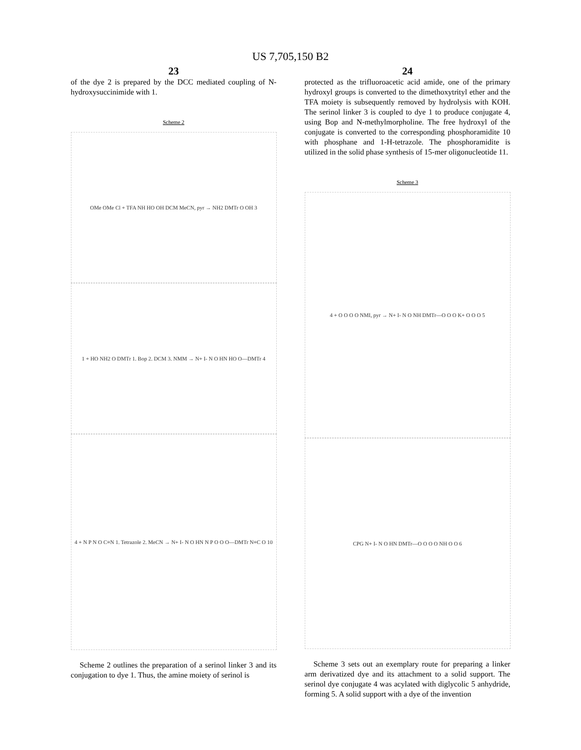US 7,705,150 B2
23
of the dye 2 is prepared by the DCC mediated coupling of N-hydroxysuccinimide with 1.
Scheme 2
OMe OMe Cl + TFA NH HO OH DCM MeCN, pyr → NH2 DMTr O OH 3
1 + HO NH2 O DMTr 1. Bop 2. DCM 3. NMM → N+ I- N O HN HO O—DMTr 4
4 + N P N O C≡N 1. Tetrazole 2. MeCN → N+ I- N O HN N P O O O—DMTr N≡C O 10
Scheme 2 outlines the preparation of a serinol linker 3 and its conjugation to dye 1. Thus, the amine moiety of serinol is
24
protected as the trifluoroacetic acid amide, one of the primary hydroxyl groups is converted to the dimethoxytrityl ether and the TFA moiety is subsequently removed by hydrolysis with KOH. The serinol linker 3 is coupled to dye 1 to produce conjugate 4, using Bop and N-methylmorpholine. The free hydroxyl of the conjugate is converted to the corresponding phosphoramidite 10 with phosphane and 1-H-tetrazole. The phosphoramidite is utilized in the solid phase synthesis of 15-mer oligonucleotide 11.
Scheme 3
4 + O O O O NMI, pyr → N+ I- N O NH DMTr—O O O K+ O O O 5
CPG N+ I- N O HN DMTr—O O O O NH O O 6
Scheme 3 sets out an exemplary route for preparing a linker arm derivatized dye and its attachment to a solid support. The serinol dye conjugate 4 was acylated with diglycolic 5 anhydride, forming 5. A solid support with a dye of the invention